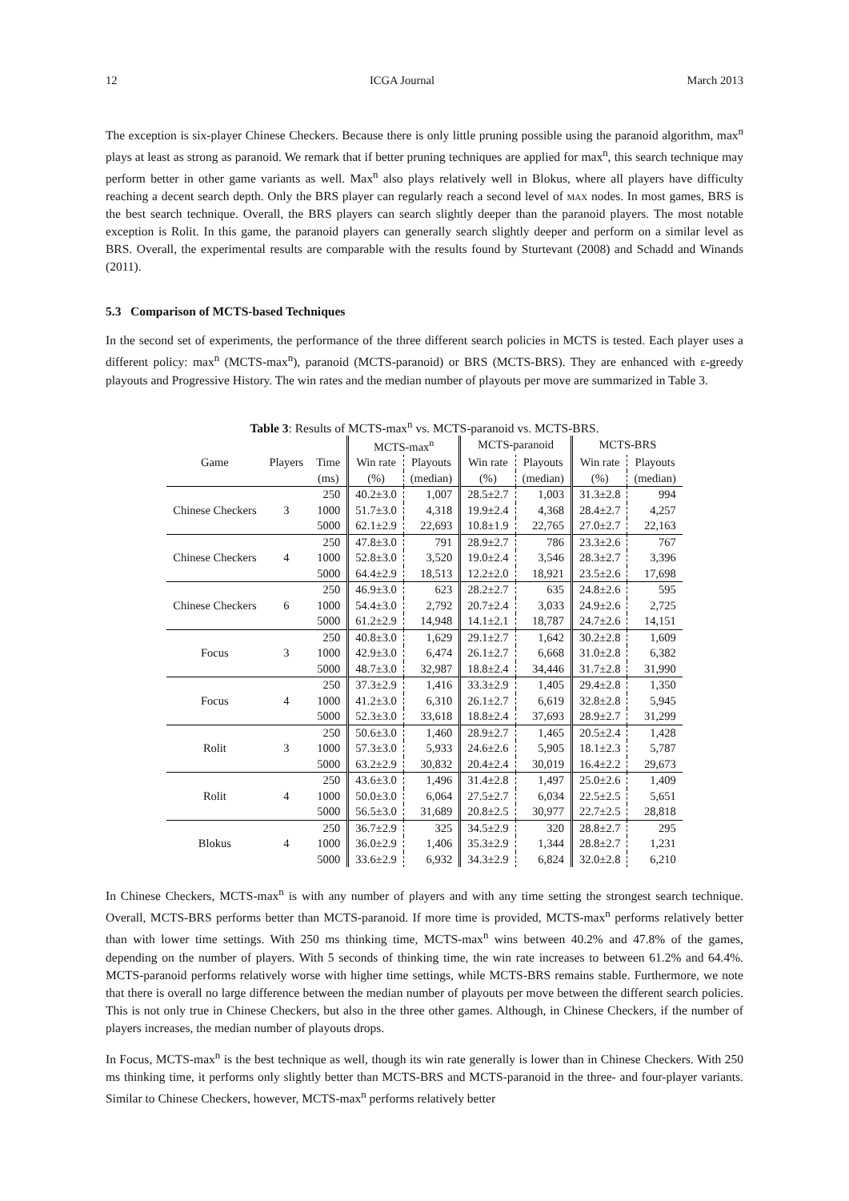12 ICGA Journal March 2013
The exception is six-player Chinese Checkers. Because there is only little pruning possible using the paranoid algorithm, max<sup>n</sup> plays at least as strong as paranoid. We remark that if better pruning techniques are applied for max<sup>n</sup>, this search technique may perform better in other game variants as well. Max<sup>n</sup> also plays relatively well in Blokus, where all players have difficulty reaching a decent search depth. Only the BRS player can regularly reach a second level of max nodes. In most games, BRS is the best search technique. Overall, the BRS players can search slightly deeper than the paranoid players. The most notable exception is Rolit. In this game, the paranoid players can generally search slightly deeper and perform on a similar level as BRS. Overall, the experimental results are comparable with the results found by Sturtevant (2008) and Schadd and Winands (2011).
5.3 Comparison of MCTS-based Techniques
In the second set of experiments, the performance of the three different search policies in MCTS is tested. Each player uses a different policy: max<sup>n</sup> (MCTS-max<sup>n</sup>), paranoid (MCTS-paranoid) or BRS (MCTS-BRS). They are enhanced with ε-greedy playouts and Progressive History. The win rates and the median number of playouts per move are summarized in Table 3.
Table 3: Results of MCTS-max<sup>n</sup> vs. MCTS-paranoid vs. MCTS-BRS.
| | | | MCTS-max<sup>n</sup> | | MCTS-paranoid | | MCTS-BRS | |
| --- | --- | --- | --- | --- | --- | --- | --- | --- |
| Game | Players | Time | Win rate | Playouts | Win rate | Playouts | Win rate | Playouts |
| | | (ms) | (%) | (median) | (%) | (median) | (%) | (median) |
| Chinese Checkers | 3 | 250 | 40.2±3.0 | 1,007 | 28.5±2.7 | 1,003 | 31.3±2.8 | 994 |
| | | 1000 | 51.7±3.0 | 4,318 | 19.9±2.4 | 4,368 | 28.4±2.7 | 4,257 |
| | | 5000 | 62.1±2.9 | 22,693 | 10.8±1.9 | 22,765 | 27.0±2.7 | 22,163 |
| Chinese Checkers | 4 | 250 | 47.8±3.0 | 791 | 28.9±2.7 | 786 | 23.3±2.6 | 767 |
| | | 1000 | 52.8±3.0 | 3,520 | 19.0±2.4 | 3,546 | 28.3±2.7 | 3,396 |
| | | 5000 | 64.4±2.9 | 18,513 | 12.2±2.0 | 18,921 | 23.5±2.6 | 17,698 |
| Chinese Checkers | 6 | 250 | 46.9±3.0 | 623 | 28.2±2.7 | 635 | 24.8±2.6 | 595 |
| | | 1000 | 54.4±3.0 | 2,792 | 20.7±2.4 | 3,033 | 24.9±2.6 | 2,725 |
| | | 5000 | 61.2±2.9 | 14,948 | 14.1±2.1 | 18,787 | 24.7±2.6 | 14,151 |
| Focus | 3 | 250 | 40.8±3.0 | 1,629 | 29.1±2.7 | 1,642 | 30.2±2.8 | 1,609 |
| | | 1000 | 42.9±3.0 | 6,474 | 26.1±2.7 | 6,668 | 31.0±2.8 | 6,382 |
| | | 5000 | 48.7±3.0 | 32,987 | 18.8±2.4 | 34,446 | 31.7±2.8 | 31,990 |
| Focus | 4 | 250 | 37.3±2.9 | 1,416 | 33.3±2.9 | 1,405 | 29.4±2.8 | 1,350 |
| | | 1000 | 41.2±3.0 | 6,310 | 26.1±2.7 | 6,619 | 32.8±2.8 | 5,945 |
| | | 5000 | 52.3±3.0 | 33,618 | 18.8±2.4 | 37,693 | 28.9±2.7 | 31,299 |
| Rolit | 3 | 250 | 50.6±3.0 | 1,460 | 28.9±2.7 | 1,465 | 20.5±2.4 | 1,428 |
| | | 1000 | 57.3±3.0 | 5,933 | 24.6±2.6 | 5,905 | 18.1±2.3 | 5,787 |
| | | 5000 | 63.2±2.9 | 30,832 | 20.4±2.4 | 30,019 | 16.4±2.2 | 29,673 |
| Rolit | 4 | 250 | 43.6±3.0 | 1,496 | 31.4±2.8 | 1,497 | 25.0±2.6 | 1,409 |
| | | 1000 | 50.0±3.0 | 6,064 | 27.5±2.7 | 6,034 | 22.5±2.5 | 5,651 |
| | | 5000 | 56.5±3.0 | 31,689 | 20.8±2.5 | 30,977 | 22.7±2.5 | 28,818 |
| Blokus | 4 | 250 | 36.7±2.9 | 325 | 34.5±2.9 | 320 | 28.8±2.7 | 295 |
| | | 1000 | 36.0±2.9 | 1,406 | 35.3±2.9 | 1,344 | 28.8±2.7 | 1,231 |
| | | 5000 | 33.6±2.9 | 6,932 | 34.3±2.9 | 6,824 | 32.0±2.8 | 6,210 |
In Chinese Checkers, MCTS-max<sup>n</sup> is with any number of players and with any time setting the strongest search technique. Overall, MCTS-BRS performs better than MCTS-paranoid. If more time is provided, MCTS-max<sup>n</sup> performs relatively better than with lower time settings. With 250 ms thinking time, MCTS-max<sup>n</sup> wins between 40.2% and 47.8% of the games, depending on the number of players. With 5 seconds of thinking time, the win rate increases to between 61.2% and 64.4%. MCTS-paranoid performs relatively worse with higher time settings, while MCTS-BRS remains stable. Furthermore, we note that there is overall no large difference between the median number of playouts per move between the different search policies. This is not only true in Chinese Checkers, but also in the three other games. Although, in Chinese Checkers, if the number of players increases, the median number of playouts drops.
In Focus, MCTS-max<sup>n</sup> is the best technique as well, though its win rate generally is lower than in Chinese Checkers. With 250 ms thinking time, it performs only slightly better than MCTS-BRS and MCTS-paranoid in the three- and four-player variants. Similar to Chinese Checkers, however, MCTS-max<sup>n</sup> performs relatively better